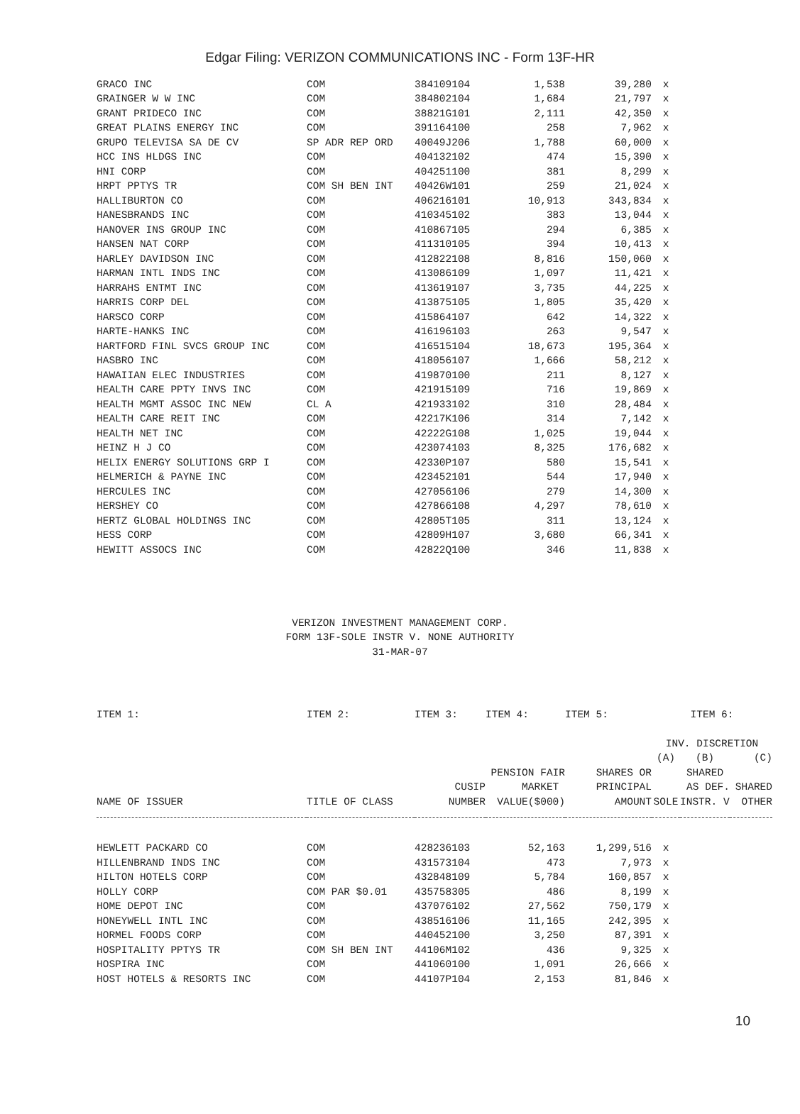Edgar Filing: VERIZON COMMUNICATIONS INC - Form 13F-HR
| GRACO INC | COM | 384109104 | 1,538 | 39,280 | x |
| GRAINGER W W INC | COM | 384802104 | 1,684 | 21,797 | x |
| GRANT PRIDECO INC | COM | 38821G101 | 2,111 | 42,350 | x |
| GREAT PLAINS ENERGY INC | COM | 391164100 | 258 | 7,962 | x |
| GRUPO TELEVISA SA DE CV | SP ADR REP ORD | 40049J206 | 1,788 | 60,000 | x |
| HCC INS HLDGS INC | COM | 404132102 | 474 | 15,390 | x |
| HNI CORP | COM | 404251100 | 381 | 8,299 | x |
| HRPT PPTYS TR | COM SH BEN INT | 40426W101 | 259 | 21,024 | x |
| HALLIBURTON CO | COM | 406216101 | 10,913 | 343,834 | x |
| HANESBRANDS INC | COM | 410345102 | 383 | 13,044 | x |
| HANOVER INS GROUP INC | COM | 410867105 | 294 | 6,385 | x |
| HANSEN NAT CORP | COM | 411310105 | 394 | 10,413 | x |
| HARLEY DAVIDSON INC | COM | 412822108 | 8,816 | 150,060 | x |
| HARMAN INTL INDS INC | COM | 413086109 | 1,097 | 11,421 | x |
| HARRAHS ENTMT INC | COM | 413619107 | 3,735 | 44,225 | x |
| HARRIS CORP DEL | COM | 413875105 | 1,805 | 35,420 | x |
| HARSCO CORP | COM | 415864107 | 642 | 14,322 | x |
| HARTE-HANKS INC | COM | 416196103 | 263 | 9,547 | x |
| HARTFORD FINL SVCS GROUP INC | COM | 416515104 | 18,673 | 195,364 | x |
| HASBRO INC | COM | 418056107 | 1,666 | 58,212 | x |
| HAWAIIAN ELEC INDUSTRIES | COM | 419870100 | 211 | 8,127 | x |
| HEALTH CARE PPTY INVS INC | COM | 421915109 | 716 | 19,869 | x |
| HEALTH MGMT ASSOC INC NEW | CL A | 421933102 | 310 | 28,484 | x |
| HEALTH CARE REIT INC | COM | 42217K106 | 314 | 7,142 | x |
| HEALTH NET INC | COM | 42222G108 | 1,025 | 19,044 | x |
| HEINZ H J CO | COM | 423074103 | 8,325 | 176,682 | x |
| HELIX ENERGY SOLUTIONS GRP I | COM | 42330P107 | 580 | 15,541 | x |
| HELMERICH & PAYNE INC | COM | 423452101 | 544 | 17,940 | x |
| HERCULES INC | COM | 427056106 | 279 | 14,300 | x |
| HERSHEY CO | COM | 427866108 | 4,297 | 78,610 | x |
| HERTZ GLOBAL HOLDINGS INC | COM | 42805T105 | 311 | 13,124 | x |
| HESS CORP | COM | 42809H107 | 3,680 | 66,341 | x |
| HEWITT ASSOCS INC | COM | 42822Q100 | 346 | 11,838 | x |
VERIZON INVESTMENT MANAGEMENT CORP.
FORM 13F-SOLE INSTR V. NONE AUTHORITY
31-MAR-07
| ITEM 1: | ITEM 2: | ITEM 3: | ITEM 4: | ITEM 5: | ITEM 6: | | |
| --- | --- | --- | --- | --- | --- | --- | --- |
| | | | | | INV. DISCRETION | | |
| | | | | | (A) | (B) | (C) |
| | | | PENSION FAIR | SHARES OR | | SHARED | |
| | | CUSIP | MARKET | PRINCIPAL | | AS DEF. | SHARED |
| NAME OF ISSUER | TITLE OF CLASS | NUMBER | VALUE($000) | AMOUNT | SOLE | INSTR. V | OTHER |
| HEWLETT PACKARD CO | COM | 428236103 | 52,163 | 1,299,516 | x | | |
| HILLENBRAND INDS INC | COM | 431573104 | 473 | 7,973 | x | | |
| HILTON HOTELS CORP | COM | 432848109 | 5,784 | 160,857 | x | | |
| HOLLY CORP | COM PAR $0.01 | 435758305 | 486 | 8,199 | x | | |
| HOME DEPOT INC | COM | 437076102 | 27,562 | 750,179 | x | | |
| HONEYWELL INTL INC | COM | 438516106 | 11,165 | 242,395 | x | | |
| HORMEL FOODS CORP | COM | 440452100 | 3,250 | 87,391 | x | | |
| HOSPITALITY PPTYS TR | COM SH BEN INT | 44106M102 | 436 | 9,325 | x | | |
| HOSPIRA INC | COM | 441060100 | 1,091 | 26,666 | x | | |
| HOST HOTELS & RESORTS INC | COM | 44107P104 | 2,153 | 81,846 | x | | |
10